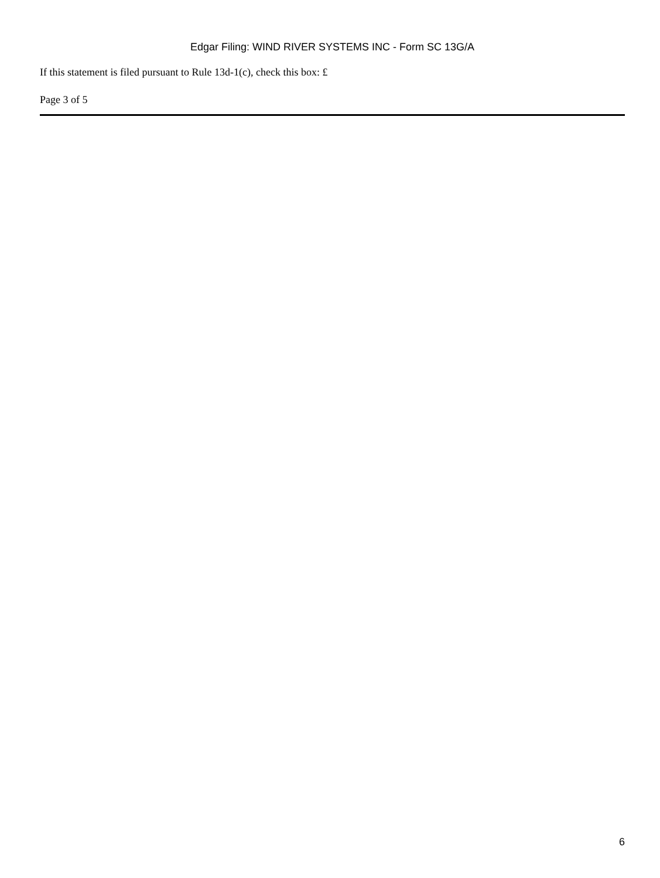Edgar Filing: WIND RIVER SYSTEMS INC - Form SC 13G/A
If this statement is filed pursuant to Rule 13d-1(c), check this box: £
Page 3 of 5
6